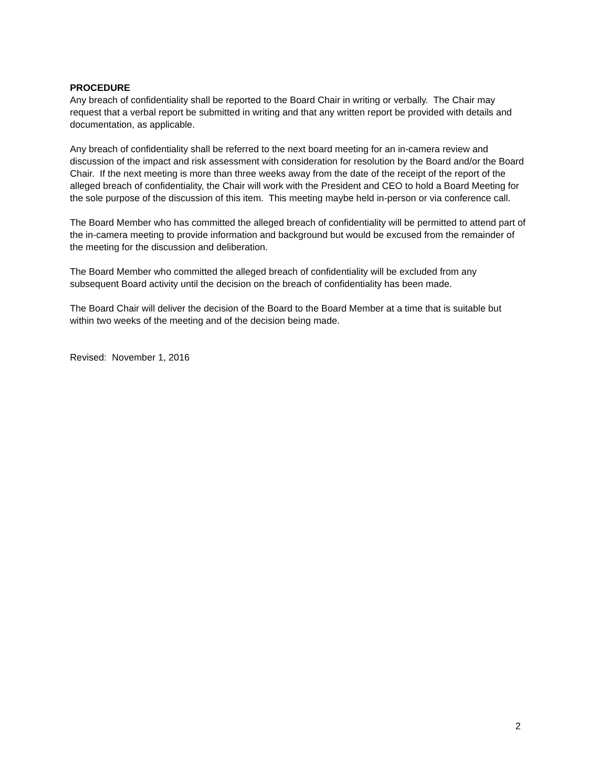PROCEDURE
Any breach of confidentiality shall be reported to the Board Chair in writing or verbally. The Chair may request that a verbal report be submitted in writing and that any written report be provided with details and documentation, as applicable.
Any breach of confidentiality shall be referred to the next board meeting for an in-camera review and discussion of the impact and risk assessment with consideration for resolution by the Board and/or the Board Chair. If the next meeting is more than three weeks away from the date of the receipt of the report of the alleged breach of confidentiality, the Chair will work with the President and CEO to hold a Board Meeting for the sole purpose of the discussion of this item. This meeting maybe held in-person or via conference call.
The Board Member who has committed the alleged breach of confidentiality will be permitted to attend part of the in-camera meeting to provide information and background but would be excused from the remainder of the meeting for the discussion and deliberation.
The Board Member who committed the alleged breach of confidentiality will be excluded from any subsequent Board activity until the decision on the breach of confidentiality has been made.
The Board Chair will deliver the decision of the Board to the Board Member at a time that is suitable but within two weeks of the meeting and of the decision being made.
Revised: November 1, 2016
2